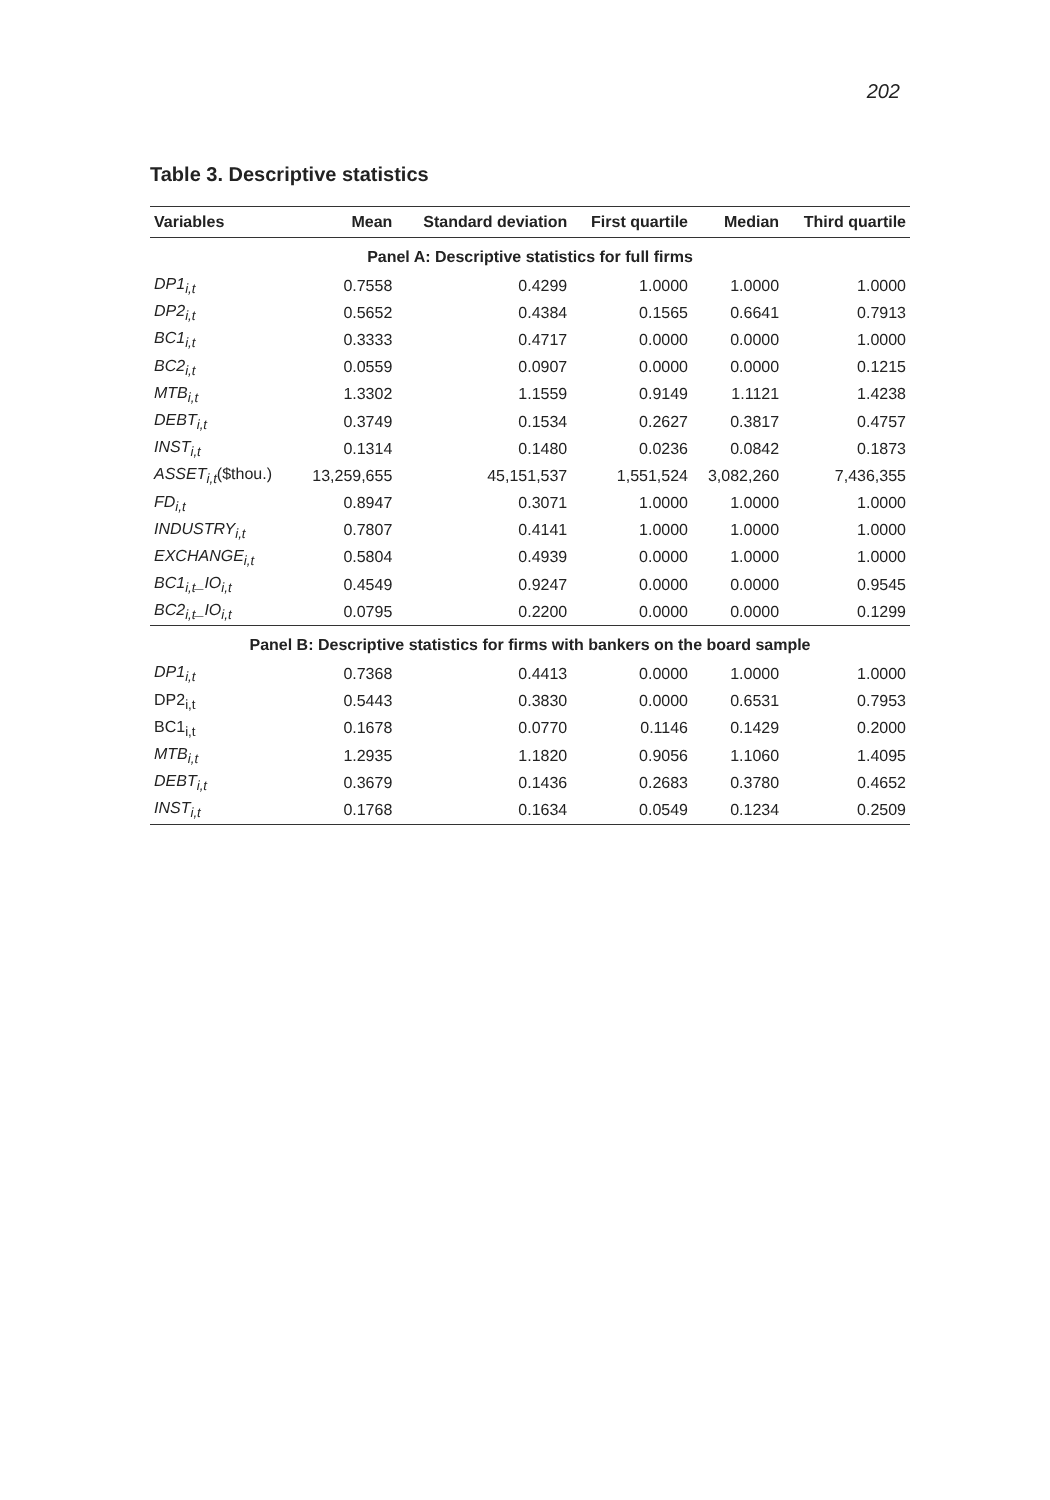202
Table 3. Descriptive statistics
| Variables | Mean | Standard deviation | First quartile | Median | Third quartile |
| --- | --- | --- | --- | --- | --- |
| Panel A: Descriptive statistics for full firms | | | | | |
| DP1<sub>i,t</sub> | 0.7558 | 0.4299 | 1.0000 | 1.0000 | 1.0000 |
| DP2<sub>i,t</sub> | 0.5652 | 0.4384 | 0.1565 | 0.6641 | 0.7913 |
| BC1<sub>i,t</sub> | 0.3333 | 0.4717 | 0.0000 | 0.0000 | 1.0000 |
| BC2<sub>i,t</sub> | 0.0559 | 0.0907 | 0.0000 | 0.0000 | 0.1215 |
| MTB<sub>i,t</sub> | 1.3302 | 1.1559 | 0.9149 | 1.1121 | 1.4238 |
| DEBT<sub>i,t</sub> | 0.3749 | 0.1534 | 0.2627 | 0.3817 | 0.4757 |
| INST<sub>i,t</sub> | 0.1314 | 0.1480 | 0.0236 | 0.0842 | 0.1873 |
| ASSET<sub>i,t</sub> ($thou.) | 13,259,655 | 45,151,537 | 1,551,524 | 3,082,260 | 7,436,355 |
| FD<sub>i,t</sub> | 0.8947 | 0.3071 | 1.0000 | 1.0000 | 1.0000 |
| INDUSTRY<sub>i,t</sub> | 0.7807 | 0.4141 | 1.0000 | 1.0000 | 1.0000 |
| EXCHANGE<sub>i,t</sub> | 0.5804 | 0.4939 | 0.0000 | 1.0000 | 1.0000 |
| BC1<sub>i,t</sub>_IO<sub>i,t</sub> | 0.4549 | 0.9247 | 0.0000 | 0.0000 | 0.9545 |
| BC2<sub>i,t</sub>_IO<sub>i,t</sub> | 0.0795 | 0.2200 | 0.0000 | 0.0000 | 0.1299 |
| Panel B: Descriptive statistics for firms with bankers on the board sample | | | | | |
| DP1<sub>i,t</sub> | 0.7368 | 0.4413 | 0.0000 | 1.0000 | 1.0000 |
| DP2<sub>i,t</sub> | 0.5443 | 0.3830 | 0.0000 | 0.6531 | 0.7953 |
| BC1<sub>i,t</sub> | 0.1678 | 0.0770 | 0.1146 | 0.1429 | 0.2000 |
| MTB<sub>i,t</sub> | 1.2935 | 1.1820 | 0.9056 | 1.1060 | 1.4095 |
| DEBT<sub>i,t</sub> | 0.3679 | 0.1436 | 0.2683 | 0.3780 | 0.4652 |
| INST<sub>i,t</sub> | 0.1768 | 0.1634 | 0.0549 | 0.1234 | 0.2509 |